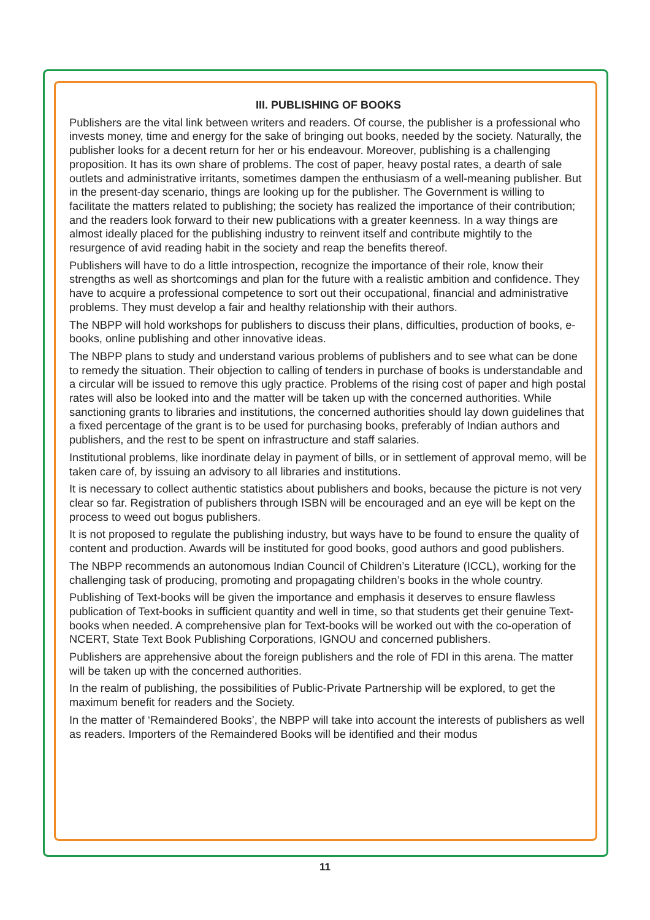III. PUBLISHING OF BOOKS
Publishers are the vital link between writers and readers. Of course, the publisher is a professional who invests money, time and energy for the sake of bringing out books, needed by the society. Naturally, the publisher looks for a decent return for her or his endeavour. Moreover, publishing is a challenging proposition. It has its own share of problems. The cost of paper, heavy postal rates, a dearth of sale outlets and administrative irritants, sometimes dampen the enthusiasm of a well-meaning publisher. But in the present-day scenario, things are looking up for the publisher. The Government is willing to facilitate the matters related to publishing; the society has realized the importance of their contribution; and the readers look forward to their new publications with a greater keenness. In a way things are almost ideally placed for the publishing industry to reinvent itself and contribute mightily to the resurgence of avid reading habit in the society and reap the benefits thereof.
Publishers will have to do a little introspection, recognize the importance of their role, know their strengths as well as shortcomings and plan for the future with a realistic ambition and confidence. They have to acquire a professional competence to sort out their occupational, financial and administrative problems. They must develop a fair and healthy relationship with their authors.
The NBPP will hold workshops for publishers to discuss their plans, difficulties, production of books, e-books, online publishing and other innovative ideas.
The NBPP plans to study and understand various problems of publishers and to see what can be done to remedy the situation. Their objection to calling of tenders in purchase of books is understandable and a circular will be issued to remove this ugly practice. Problems of the rising cost of paper and high postal rates will also be looked into and the matter will be taken up with the concerned authorities. While sanctioning grants to libraries and institutions, the concerned authorities should lay down guidelines that a fixed percentage of the grant is to be used for purchasing books, preferably of Indian authors and publishers, and the rest to be spent on infrastructure and staff salaries.
Institutional problems, like inordinate delay in payment of bills, or in settlement of approval memo, will be taken care of, by issuing an advisory to all libraries and institutions.
It is necessary to collect authentic statistics about publishers and books, because the picture is not very clear so far. Registration of publishers through ISBN will be encouraged and an eye will be kept on the process to weed out bogus publishers.
It is not proposed to regulate the publishing industry, but ways have to be found to ensure the quality of content and production. Awards will be instituted for good books, good authors and good publishers.
The NBPP recommends an autonomous Indian Council of Children’s Literature (ICCL), working for the challenging task of producing, promoting and propagating children’s books in the whole country.
Publishing of Text-books will be given the importance and emphasis it deserves to ensure flawless publication of Text-books in sufficient quantity and well in time, so that students get their genuine Text-books when needed. A comprehensive plan for Text-books will be worked out with the co-operation of NCERT, State Text Book Publishing Corporations, IGNOU and concerned publishers.
Publishers are apprehensive about the foreign publishers and the role of FDI in this arena. The matter will be taken up with the concerned authorities.
In the realm of publishing, the possibilities of Public-Private Partnership will be explored, to get the maximum benefit for readers and the Society.
In the matter of ‘Remaindered Books’, the NBPP will take into account the interests of publishers as well as readers. Importers of the Remaindered Books will be identified and their modus
11